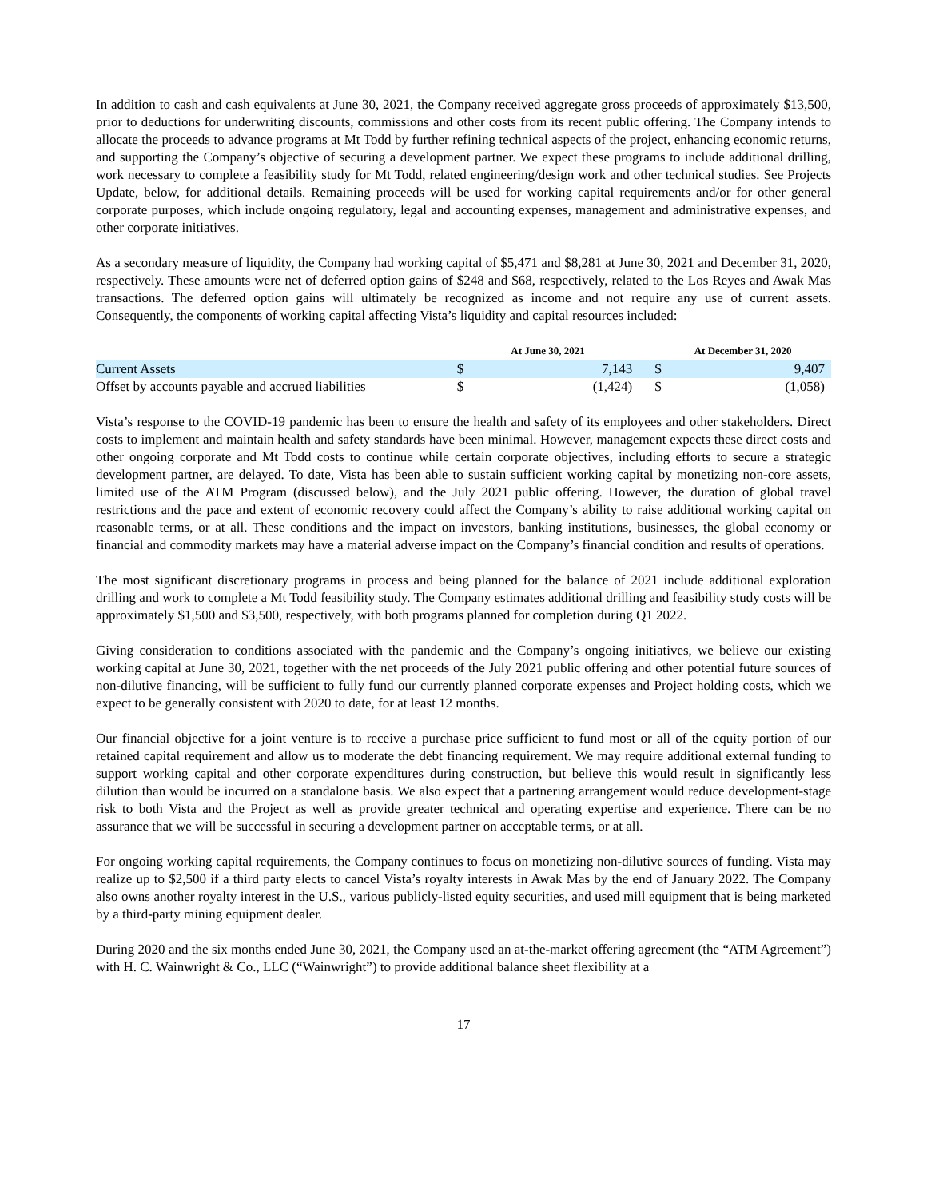In addition to cash and cash equivalents at June 30, 2021, the Company received aggregate gross proceeds of approximately $13,500, prior to deductions for underwriting discounts, commissions and other costs from its recent public offering. The Company intends to allocate the proceeds to advance programs at Mt Todd by further refining technical aspects of the project, enhancing economic returns, and supporting the Company’s objective of securing a development partner. We expect these programs to include additional drilling, work necessary to complete a feasibility study for Mt Todd, related engineering/design work and other technical studies. See Projects Update, below, for additional details. Remaining proceeds will be used for working capital requirements and/or for other general corporate purposes, which include ongoing regulatory, legal and accounting expenses, management and administrative expenses, and other corporate initiatives.
As a secondary measure of liquidity, the Company had working capital of $5,471 and $8,281 at June 30, 2021 and December 31, 2020, respectively. These amounts were net of deferred option gains of $248 and $68, respectively, related to the Los Reyes and Awak Mas transactions. The deferred option gains will ultimately be recognized as income and not require any use of current assets. Consequently, the components of working capital affecting Vista’s liquidity and capital resources included:
| | At June 30, 2021 | | | At December 31, 2020 | |
| --- | --- | --- | --- | --- | --- |
| Current Assets | $ | 7,143 | | $ | 9,407 |
| Offset by accounts payable and accrued liabilities | $ | (1,424) | | $ | (1,058) |
Vista’s response to the COVID-19 pandemic has been to ensure the health and safety of its employees and other stakeholders. Direct costs to implement and maintain health and safety standards have been minimal. However, management expects these direct costs and other ongoing corporate and Mt Todd costs to continue while certain corporate objectives, including efforts to secure a strategic development partner, are delayed. To date, Vista has been able to sustain sufficient working capital by monetizing non-core assets, limited use of the ATM Program (discussed below), and the July 2021 public offering. However, the duration of global travel restrictions and the pace and extent of economic recovery could affect the Company’s ability to raise additional working capital on reasonable terms, or at all. These conditions and the impact on investors, banking institutions, businesses, the global economy or financial and commodity markets may have a material adverse impact on the Company’s financial condition and results of operations.
The most significant discretionary programs in process and being planned for the balance of 2021 include additional exploration drilling and work to complete a Mt Todd feasibility study. The Company estimates additional drilling and feasibility study costs will be approximately $1,500 and $3,500, respectively, with both programs planned for completion during Q1 2022.
Giving consideration to conditions associated with the pandemic and the Company’s ongoing initiatives, we believe our existing working capital at June 30, 2021, together with the net proceeds of the July 2021 public offering and other potential future sources of non-dilutive financing, will be sufficient to fully fund our currently planned corporate expenses and Project holding costs, which we expect to be generally consistent with 2020 to date, for at least 12 months.
Our financial objective for a joint venture is to receive a purchase price sufficient to fund most or all of the equity portion of our retained capital requirement and allow us to moderate the debt financing requirement. We may require additional external funding to support working capital and other corporate expenditures during construction, but believe this would result in significantly less dilution than would be incurred on a standalone basis. We also expect that a partnering arrangement would reduce development-stage risk to both Vista and the Project as well as provide greater technical and operating expertise and experience. There can be no assurance that we will be successful in securing a development partner on acceptable terms, or at all.
For ongoing working capital requirements, the Company continues to focus on monetizing non-dilutive sources of funding. Vista may realize up to $2,500 if a third party elects to cancel Vista’s royalty interests in Awak Mas by the end of January 2022. The Company also owns another royalty interest in the U.S., various publicly-listed equity securities, and used mill equipment that is being marketed by a third-party mining equipment dealer.
During 2020 and the six months ended June 30, 2021, the Company used an at-the-market offering agreement (the “ATM Agreement”) with H. C. Wainwright & Co., LLC (“Wainwright”) to provide additional balance sheet flexibility at a
17